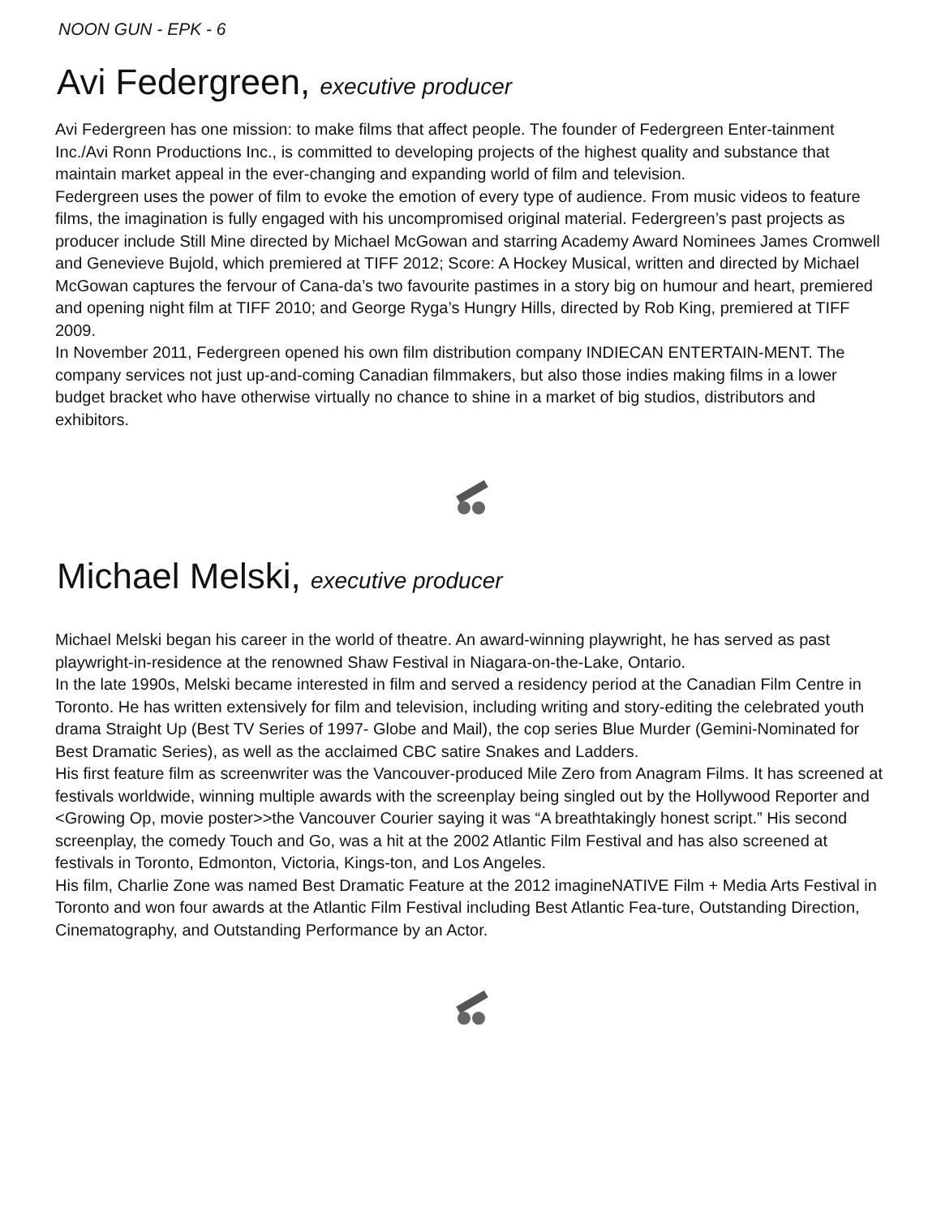NOON GUN - EPK - 6
Avi Federgreen, executive producer
Avi Federgreen has one mission: to make films that affect people. The founder of Federgreen Enter-tainment Inc./Avi Ronn Productions Inc., is committed to developing projects of the highest quality and substance that maintain market appeal in the ever-changing and expanding world of film and television.
Federgreen uses the power of film to evoke the emotion of every type of audience. From music videos to feature films, the imagination is fully engaged with his uncompromised original material. Federgreen’s past projects as producer include Still Mine directed by Michael McGowan and starring Academy Award Nominees James Cromwell and Genevieve Bujold, which premiered at TIFF 2012; Score: A Hockey Musical, written and directed by Michael McGowan captures the fervour of Cana-da’s two favourite pastimes in a story big on humour and heart, premiered and opening night film at TIFF 2010; and George Ryga’s Hungry Hills, directed by Rob King, premiered at TIFF 2009.
In November 2011, Federgreen opened his own film distribution company INDIECAN ENTERTAIN-MENT. The company services not just up-and-coming Canadian filmmakers, but also those indies making films in a lower budget bracket who have otherwise virtually no chance to shine in a market of big studios, distributors and exhibitors.
Michael Melski, executive producer
Michael Melski began his career in the world of theatre. An award-winning playwright, he has served as past playwright-in-residence at the renowned Shaw Festival in Niagara-on-the-Lake, Ontario.
In the late 1990s, Melski became interested in film and served a residency period at the Canadian Film Centre in Toronto. He has written extensively for film and television, including writing and story-editing the celebrated youth drama Straight Up (Best TV Series of 1997- Globe and Mail), the cop series Blue Murder (Gemini-Nominated for Best Dramatic Series), as well as the acclaimed CBC satire Snakes and Ladders.
His first feature film as screenwriter was the Vancouver-produced Mile Zero from Anagram Films. It has screened at festivals worldwide, winning multiple awards with the screenplay being singled out by the Hollywood Reporter and <Growing Op, movie poster>>the Vancouver Courier saying it was “A breathtakingly honest script.” His second screenplay, the comedy Touch and Go, was a hit at the 2002 Atlantic Film Festival and has also screened at festivals in Toronto, Edmonton, Victoria, Kings-ton, and Los Angeles.
His film, Charlie Zone was named Best Dramatic Feature at the 2012 imagineNATIVE Film + Media Arts Festival in Toronto and won four awards at the Atlantic Film Festival including Best Atlantic Fea-ture, Outstanding Direction, Cinematography, and Outstanding Performance by an Actor.